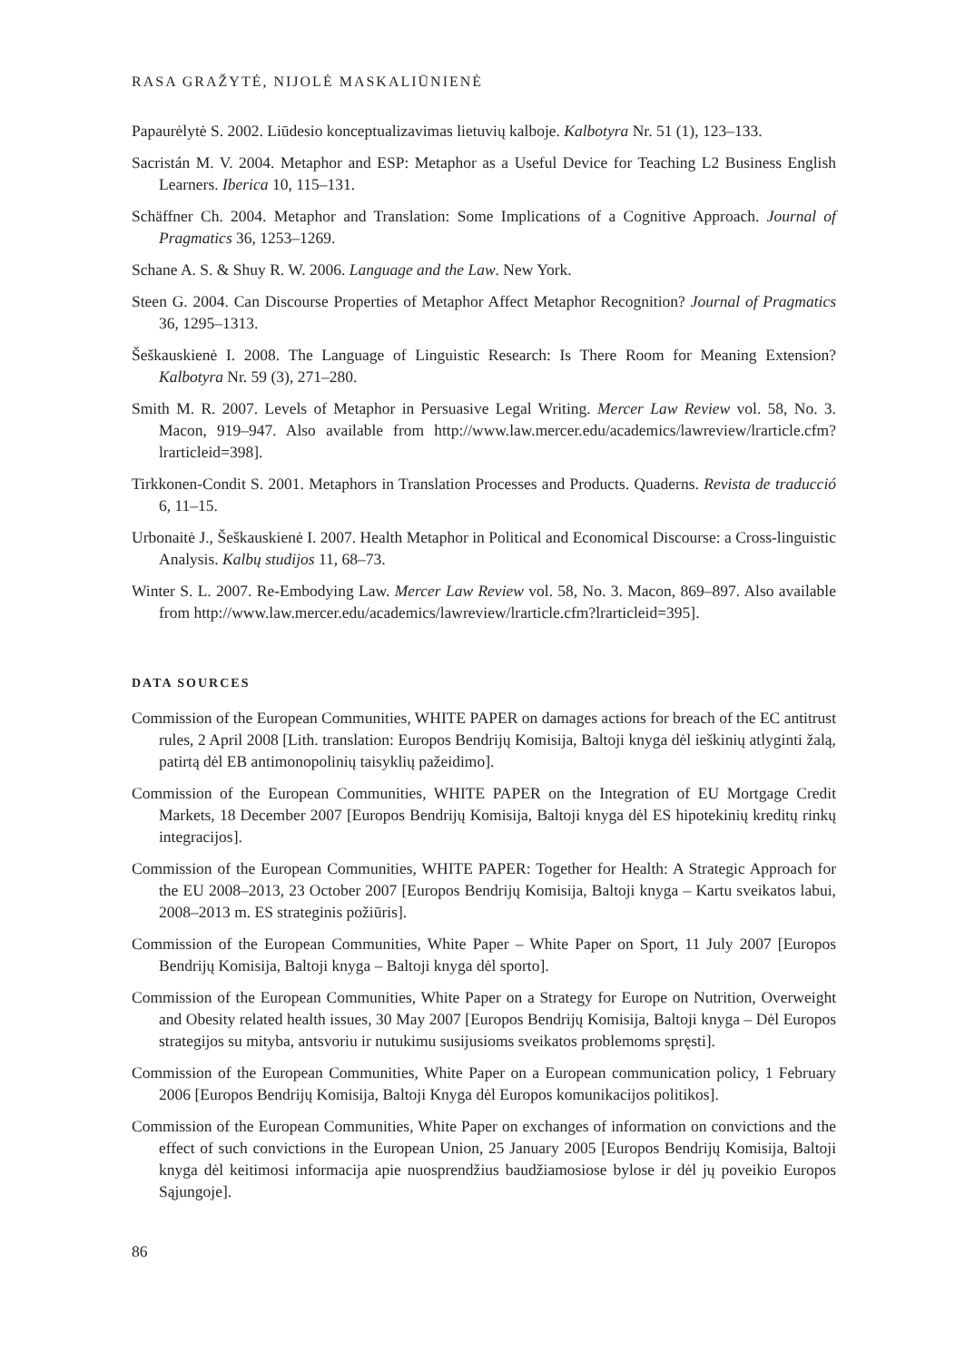RASA GRAŽYTĖ, NIJOLĖ MASKALIŪNIENĖ
Papaurėlytė S. 2002. Liūdesio konceptualizavimas lietuvių kalboje. Kalbotyra Nr. 51 (1), 123–133.
Sacristán M. V. 2004. Metaphor and ESP: Metaphor as a Useful Device for Teaching L2 Business English Learners. Iberica 10, 115–131.
Schäffner Ch. 2004. Metaphor and Translation: Some Implications of a Cognitive Approach. Journal of Pragmatics 36, 1253–1269.
Schane A. S. & Shuy R. W. 2006. Language and the Law. New York.
Steen G. 2004. Can Discourse Properties of Metaphor Affect Metaphor Recognition? Journal of Pragmatics 36, 1295–1313.
Šeškauskienė I. 2008. The Language of Linguistic Research: Is There Room for Meaning Extension? Kalbotyra Nr. 59 (3), 271–280.
Smith M. R. 2007. Levels of Metaphor in Persuasive Legal Writing. Mercer Law Review vol. 58, No. 3. Macon, 919–947. Also available from http://www.law.mercer.edu/academics/lawreview/lrarticle.cfm?lrarticleid=398].
Tirkkonen-Condit S. 2001. Metaphors in Translation Processes and Products. Quaderns. Revista de traducció 6, 11–15.
Urbonaitė J., Šeškauskienė I. 2007. Health Metaphor in Political and Economical Discourse: a Cross-linguistic Analysis. Kalbų studijos 11, 68–73.
Winter S. L. 2007. Re-Embodying Law. Mercer Law Review vol. 58, No. 3. Macon, 869–897. Also available from http://www.law.mercer.edu/academics/lawreview/lrarticle.cfm?lrarticleid=395].
DATA SOURCES
Commission of the European Communities, WHITE PAPER on damages actions for breach of the EC antitrust rules, 2 April 2008 [Lith. translation: Europos Bendrijų Komisija, Baltoji knyga dėl ieškinių atlyginti žalą, patirtą dėl EB antimonopolinių taisyklių pažeidimo].
Commission of the European Communities, WHITE PAPER on the Integration of EU Mortgage Credit Markets, 18 December 2007 [Europos Bendrijų Komisija, Baltoji knyga dėl ES hipotekinių kreditų rinkų integracijos].
Commission of the European Communities, WHITE PAPER: Together for Health: A Strategic Approach for the EU 2008–2013, 23 October 2007 [Europos Bendrijų Komisija, Baltoji knyga – Kartu sveikatos labui, 2008–2013 m. ES strateginis požiūris].
Commission of the European Communities, White Paper – White Paper on Sport, 11 July 2007 [Europos Bendrijų Komisija, Baltoji knyga – Baltoji knyga dėl sporto].
Commission of the European Communities, White Paper on a Strategy for Europe on Nutrition, Overweight and Obesity related health issues, 30 May 2007 [Europos Bendrijų Komisija, Baltoji knyga – Dėl Europos strategijos su mityba, antsvoriu ir nutukimu susijusioms sveikatos problemoms spręsti].
Commission of the European Communities, White Paper on a European communication policy, 1 February 2006 [Europos Bendrijų Komisija, Baltoji Knyga dėl Europos komunikacijos politikos].
Commission of the European Communities, White Paper on exchanges of information on convictions and the effect of such convictions in the European Union, 25 January 2005 [Europos Bendrijų Komisija, Baltoji knyga dėl keitimosi informacija apie nuosprendžius baudžiamosiose bylose ir dėl jų poveikio Europos Sąjungoje].
86